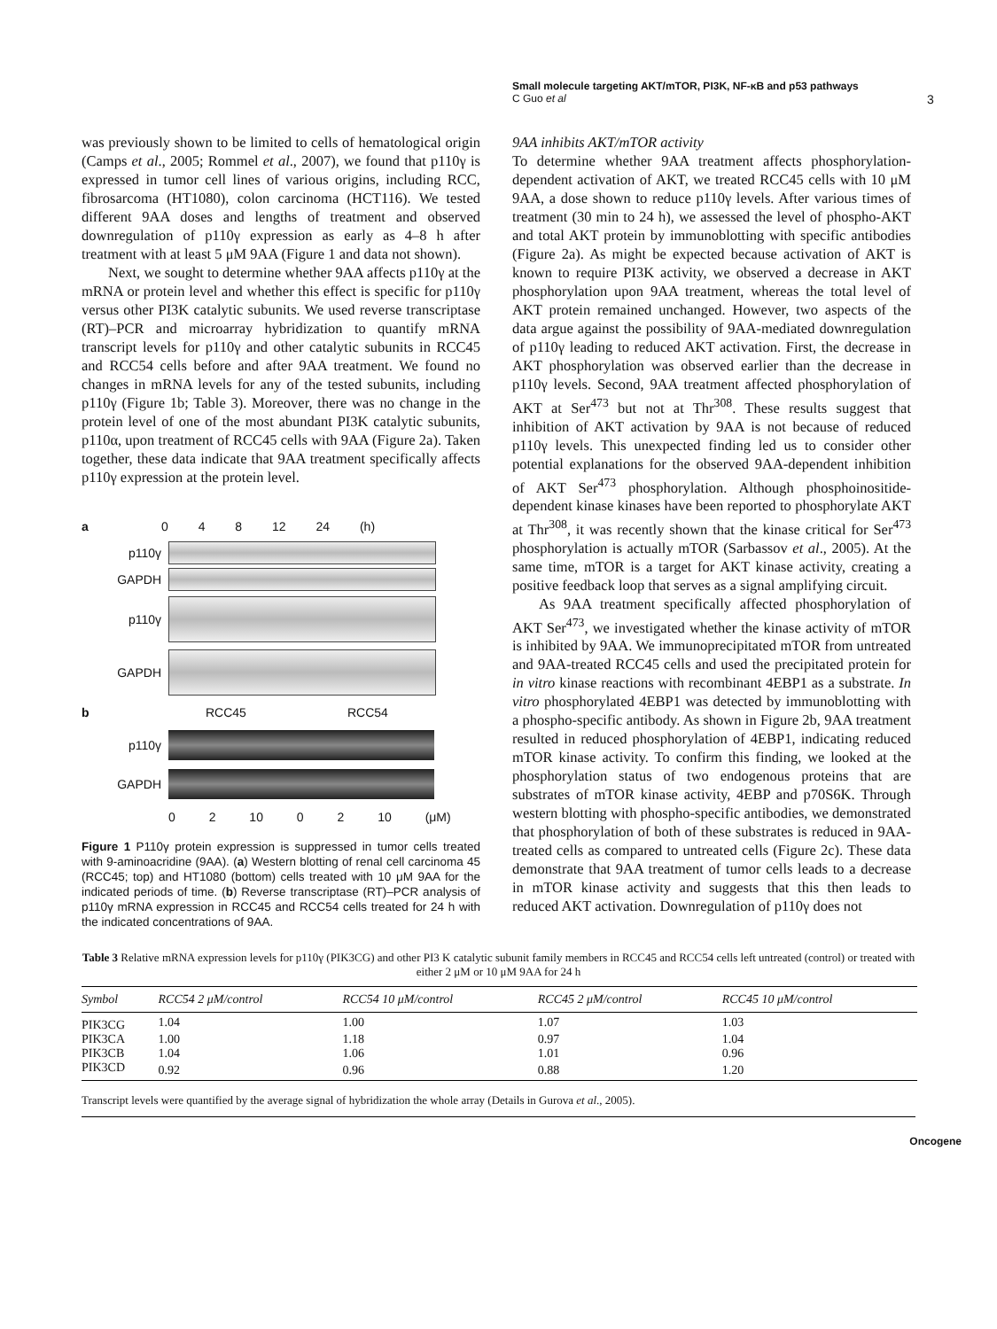Small molecule targeting AKT/mTOR, PI3K, NF-κB and p53 pathways
C Guo et al
3
was previously shown to be limited to cells of hematological origin (Camps et al., 2005; Rommel et al., 2007), we found that p110γ is expressed in tumor cell lines of various origins, including RCC, fibrosarcoma (HT1080), colon carcinoma (HCT116). We tested different 9AA doses and lengths of treatment and observed downregulation of p110γ expression as early as 4–8 h after treatment with at least 5 μM 9AA (Figure 1 and data not shown).
Next, we sought to determine whether 9AA affects p110γ at the mRNA or protein level and whether this effect is specific for p110γ versus other PI3K catalytic subunits. We used reverse transcriptase (RT)–PCR and microarray hybridization to quantify mRNA transcript levels for p110γ and other catalytic subunits in RCC45 and RCC54 cells before and after 9AA treatment. We found no changes in mRNA levels for any of the tested subunits, including p110γ (Figure 1b; Table 3). Moreover, there was no change in the protein level of one of the most abundant PI3K catalytic subunits, p110α, upon treatment of RCC45 cells with 9AA (Figure 2a). Taken together, these data indicate that 9AA treatment specifically affects p110γ expression at the protein level.
a 0 4 8 12 24 (h)
p110γ
GAPDH
p110γ
GAPDH
b RCC45 RCC54
p110γ
GAPDH
0 2 10 0 2 10 (μM)
Figure 1 P110γ protein expression is suppressed in tumor cells treated with 9-aminoacridine (9AA). (a) Western blotting of renal cell carcinoma 45 (RCC45; top) and HT1080 (bottom) cells treated with 10 μM 9AA for the indicated periods of time. (b) Reverse transcriptase (RT)–PCR analysis of p110γ mRNA expression in RCC45 and RCC54 cells treated for 24 h with the indicated concentrations of 9AA.
9AA inhibits AKT/mTOR activity
To determine whether 9AA treatment affects phosphorylation-dependent activation of AKT, we treated RCC45 cells with 10 μM 9AA, a dose shown to reduce p110γ levels. After various times of treatment (30 min to 24 h), we assessed the level of phospho-AKT and total AKT protein by immunoblotting with specific antibodies (Figure 2a). As might be expected because activation of AKT is known to require PI3K activity, we observed a decrease in AKT phosphorylation upon 9AA treatment, whereas the total level of AKT protein remained unchanged. However, two aspects of the data argue against the possibility of 9AA-mediated downregulation of p110γ leading to reduced AKT activation. First, the decrease in AKT phosphorylation was observed earlier than the decrease in p110γ levels. Second, 9AA treatment affected phosphorylation of AKT at Ser<sup>473</sup> but not at Thr<sup>308</sup>. These results suggest that inhibition of AKT activation by 9AA is not because of reduced p110γ levels. This unexpected finding led us to consider other potential explanations for the observed 9AA-dependent inhibition of AKT Ser<sup>473</sup> phosphorylation. Although phosphoinositide-dependent kinase kinases have been reported to phosphorylate AKT at Thr<sup>308</sup>, it was recently shown that the kinase critical for Ser<sup>473</sup> phosphorylation is actually mTOR (Sarbassov et al., 2005). At the same time, mTOR is a target for AKT kinase activity, creating a positive feedback loop that serves as a signal amplifying circuit.
As 9AA treatment specifically affected phosphorylation of AKT Ser<sup>473</sup>, we investigated whether the kinase activity of mTOR is inhibited by 9AA. We immunoprecipitated mTOR from untreated and 9AA-treated RCC45 cells and used the precipitated protein for in vitro kinase reactions with recombinant 4EBP1 as a substrate. In vitro phosphorylated 4EBP1 was detected by immunoblotting with a phospho-specific antibody. As shown in Figure 2b, 9AA treatment resulted in reduced phosphorylation of 4EBP1, indicating reduced mTOR kinase activity. To confirm this finding, we looked at the phosphorylation status of two endogenous proteins that are substrates of mTOR kinase activity, 4EBP and p70S6K. Through western blotting with phospho-specific antibodies, we demonstrated that phosphorylation of both of these substrates is reduced in 9AA-treated cells as compared to untreated cells (Figure 2c). These data demonstrate that 9AA treatment of tumor cells leads to a decrease in mTOR kinase activity and suggests that this then leads to reduced AKT activation. Downregulation of p110γ does not
Table 3 Relative mRNA expression levels for p110γ (PIK3CG) and other PI3 K catalytic subunit family members in RCC45 and RCC54 cells left untreated (control) or treated with either 2 μM or 10 μM 9AA for 24 h
| Symbol | RCC54 2 μM/control | RCC54 10 μM/control | RCC45 2 μM/control | RCC45 10 μM/control |
| --- | --- | --- | --- | --- |
| PIK3CG | 1.04 | 1.00 | 1.07 | 1.03 |
| PIK3CA | 1.00 | 1.18 | 0.97 | 1.04 |
| PIK3CB | 1.04 | 1.06 | 1.01 | 0.96 |
| PIK3CD | 0.92 | 0.96 | 0.88 | 1.20 |
Transcript levels were quantified by the average signal of hybridization the whole array (Details in Gurova et al., 2005).
Oncogene